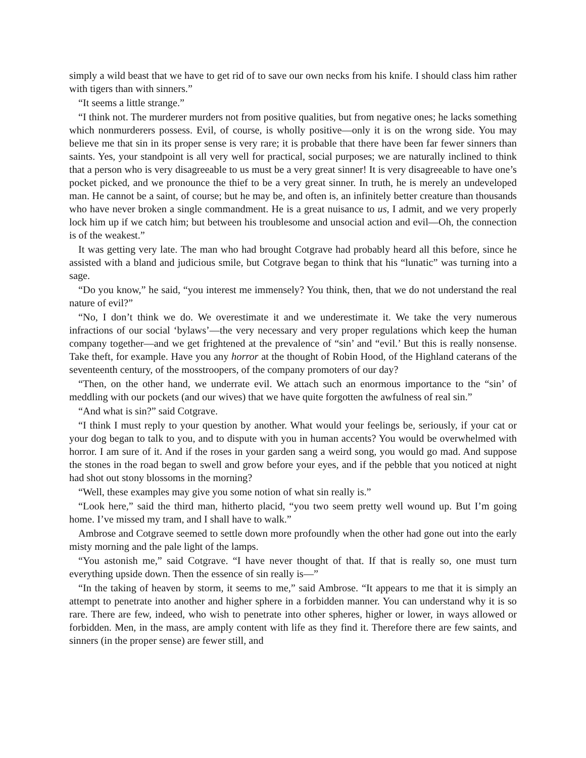simply a wild beast that we have to get rid of to save our own necks from his knife. I should class him rather with tigers than with sinners.”
“It seems a little strange.”
“I think not. The murderer murders not from positive qualities, but from negative ones; he lacks something which nonmurderers possess. Evil, of course, is wholly positive—only it is on the wrong side. You may believe me that sin in its proper sense is very rare; it is probable that there have been far fewer sinners than saints. Yes, your standpoint is all very well for practical, social purposes; we are naturally inclined to think that a person who is very disagreeable to us must be a very great sinner! It is very disagreeable to have one’s pocket picked, and we pronounce the thief to be a very great sinner. In truth, he is merely an undeveloped man. He cannot be a saint, of course; but he may be, and often is, an infinitely better creature than thousands who have never broken a single commandment. He is a great nuisance to us, I admit, and we very properly lock him up if we catch him; but between his troublesome and unsocial action and evil—Oh, the connection is of the weakest.”
It was getting very late. The man who had brought Cotgrave had probably heard all this before, since he assisted with a bland and judicious smile, but Cotgrave began to think that his “lunatic” was turning into a sage.
“Do you know,” he said, “you interest me immensely? You think, then, that we do not understand the real nature of evil?”
“No, I don’t think we do. We overestimate it and we underestimate it. We take the very numerous infractions of our social ‘bylaws’—the very necessary and very proper regulations which keep the human company together—and we get frightened at the prevalence of “sin’ and “evil.’ But this is really nonsense. Take theft, for example. Have you any horror at the thought of Robin Hood, of the Highland caterans of the seventeenth century, of the mosstroopers, of the company promoters of our day?
“Then, on the other hand, we underrate evil. We attach such an enormous importance to the “sin’ of meddling with our pockets (and our wives) that we have quite forgotten the awfulness of real sin.”
“And what is sin?” said Cotgrave.
“I think I must reply to your question by another. What would your feelings be, seriously, if your cat or your dog began to talk to you, and to dispute with you in human accents? You would be overwhelmed with horror. I am sure of it. And if the roses in your garden sang a weird song, you would go mad. And suppose the stones in the road began to swell and grow before your eyes, and if the pebble that you noticed at night had shot out stony blossoms in the morning?
“Well, these examples may give you some notion of what sin really is.”
“Look here,” said the third man, hitherto placid, “you two seem pretty well wound up. But I’m going home. I’ve missed my tram, and I shall have to walk.”
Ambrose and Cotgrave seemed to settle down more profoundly when the other had gone out into the early misty morning and the pale light of the lamps.
“You astonish me,” said Cotgrave. “I have never thought of that. If that is really so, one must turn everything upside down. Then the essence of sin really is—”
“In the taking of heaven by storm, it seems to me,” said Ambrose. “It appears to me that it is simply an attempt to penetrate into another and higher sphere in a forbidden manner. You can understand why it is so rare. There are few, indeed, who wish to penetrate into other spheres, higher or lower, in ways allowed or forbidden. Men, in the mass, are amply content with life as they find it. Therefore there are few saints, and sinners (in the proper sense) are fewer still, and